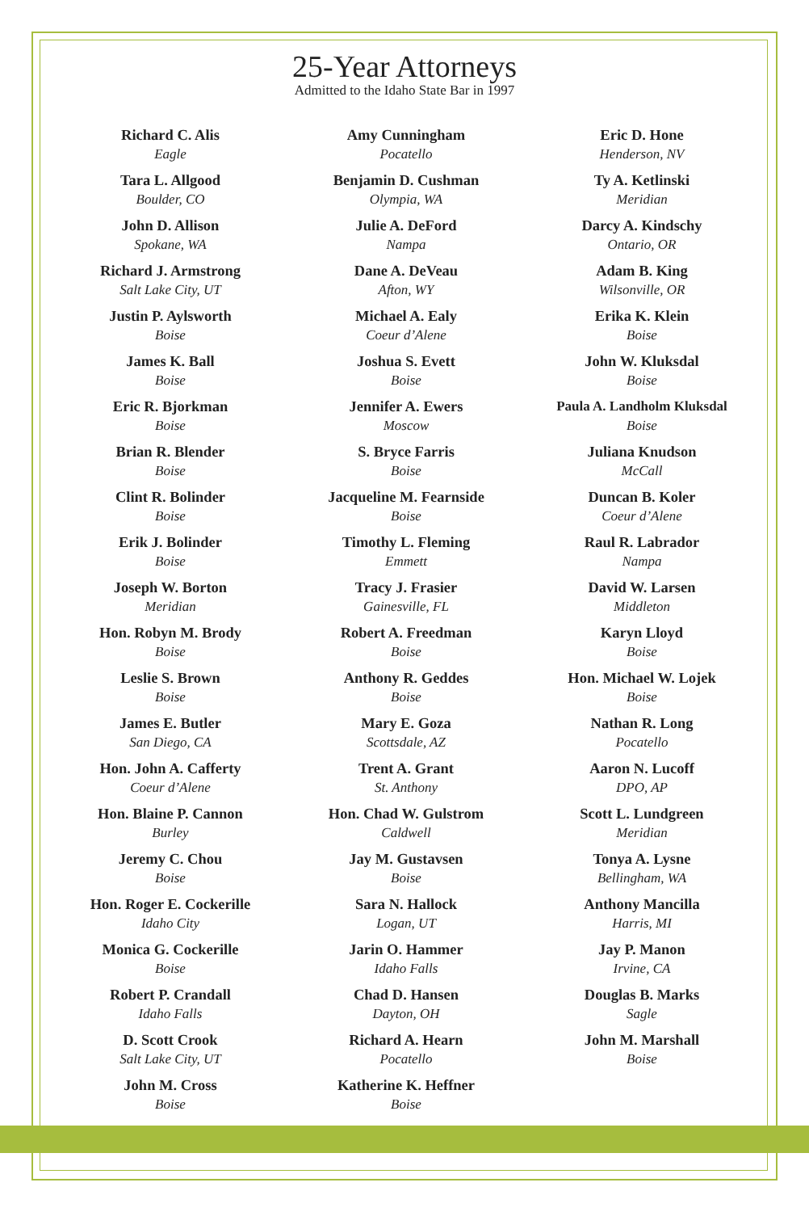25-Year Attorneys
Admitted to the Idaho State Bar in 1997
Richard C. Alis
Eagle
Tara L. Allgood
Boulder, CO
John D. Allison
Spokane, WA
Richard J. Armstrong
Salt Lake City, UT
Justin P. Aylsworth
Boise
James K. Ball
Boise
Eric R. Bjorkman
Boise
Brian R. Blender
Boise
Clint R. Bolinder
Boise
Erik J. Bolinder
Boise
Joseph W. Borton
Meridian
Hon. Robyn M. Brody
Boise
Leslie S. Brown
Boise
James E. Butler
San Diego, CA
Hon. John A. Cafferty
Coeur d’Alene
Hon. Blaine P. Cannon
Burley
Jeremy C. Chou
Boise
Hon. Roger E. Cockerille
Idaho City
Monica G. Cockerille
Boise
Robert P. Crandall
Idaho Falls
D. Scott Crook
Salt Lake City, UT
John M. Cross
Boise
Amy Cunningham
Pocatello
Benjamin D. Cushman
Olympia, WA
Julie A. DeFord
Nampa
Dane A. DeVeau
Afton, WY
Michael A. Ealy
Coeur d’Alene
Joshua S. Evett
Boise
Jennifer A. Ewers
Moscow
S. Bryce Farris
Boise
Jacqueline M. Fearnside
Boise
Timothy L. Fleming
Emmett
Tracy J. Frasier
Gainesville, FL
Robert A. Freedman
Boise
Anthony R. Geddes
Boise
Mary E. Goza
Scottsdale, AZ
Trent A. Grant
St. Anthony
Hon. Chad W. Gulstrom
Caldwell
Jay M. Gustavsen
Boise
Sara N. Hallock
Logan, UT
Jarin O. Hammer
Idaho Falls
Chad D. Hansen
Dayton, OH
Richard A. Hearn
Pocatello
Katherine K. Heffner
Boise
Eric D. Hone
Henderson, NV
Ty A. Ketlinski
Meridian
Darcy A. Kindschy
Ontario, OR
Adam B. King
Wilsonville, OR
Erika K. Klein
Boise
John W. Kluksdal
Boise
Paula A. Landholm Kluksdal
Boise
Juliana Knudson
McCall
Duncan B. Koler
Coeur d’Alene
Raul R. Labrador
Nampa
David W. Larsen
Middleton
Karyn Lloyd
Boise
Hon. Michael W. Lojek
Boise
Nathan R. Long
Pocatello
Aaron N. Lucoff
DPO, AP
Scott L. Lundgreen
Meridian
Tonya A. Lysne
Bellingham, WA
Anthony Mancilla
Harris, MI
Jay P. Manon
Irvine, CA
Douglas B. Marks
Sagle
John M. Marshall
Boise